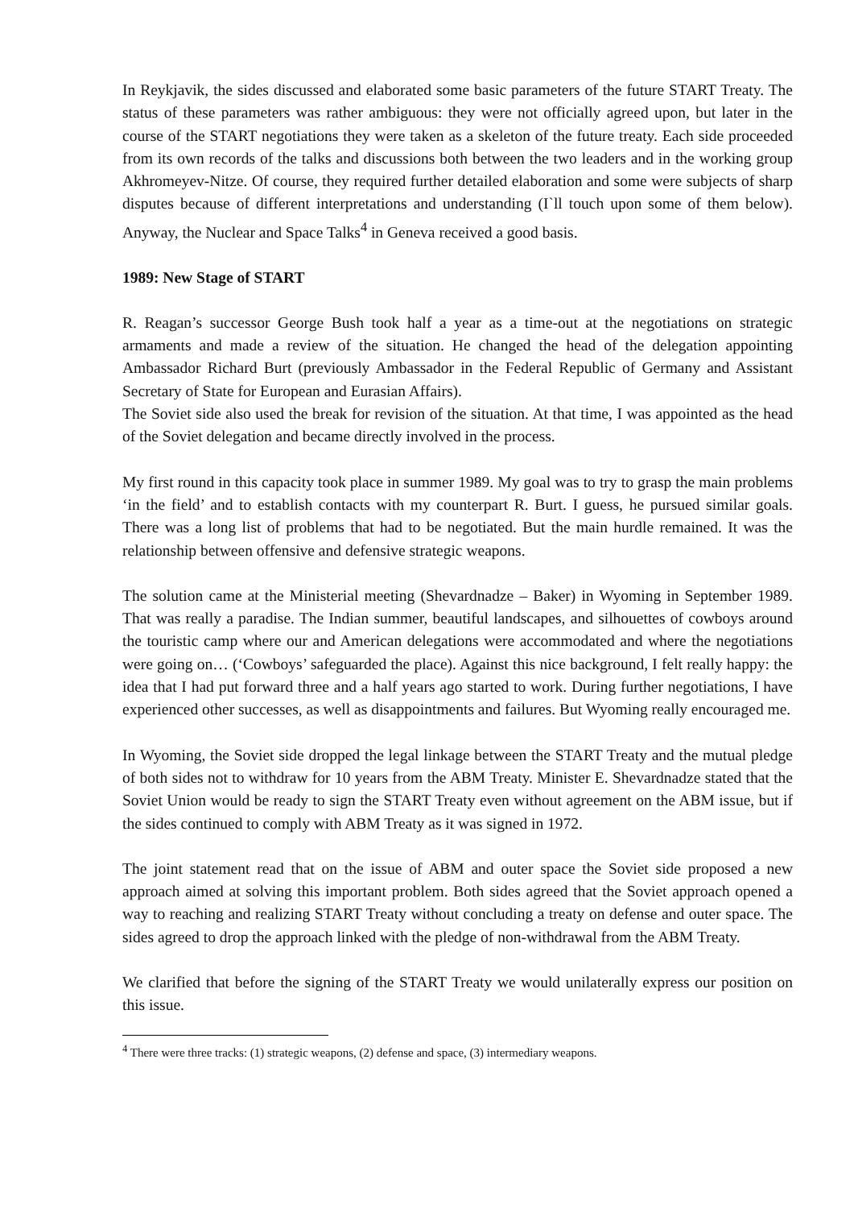In Reykjavik, the sides discussed and elaborated some basic parameters of the future START Treaty. The status of these parameters was rather ambiguous: they were not officially agreed upon, but later in the course of the START negotiations they were taken as a skeleton of the future treaty. Each side proceeded from its own records of the talks and discussions both between the two leaders and in the working group Akhromeyev-Nitze. Of course, they required further detailed elaboration and some were subjects of sharp disputes because of different interpretations and understanding (I`ll touch upon some of them below). Anyway, the Nuclear and Space Talks<sup>4</sup> in Geneva received a good basis.
1989: New Stage of START
R. Reagan’s successor George Bush took half a year as a time-out at the negotiations on strategic armaments and made a review of the situation. He changed the head of the delegation appointing Ambassador Richard Burt (previously Ambassador in the Federal Republic of Germany and Assistant Secretary of State for European and Eurasian Affairs).
The Soviet side also used the break for revision of the situation. At that time, I was appointed as the head of the Soviet delegation and became directly involved in the process.
My first round in this capacity took place in summer 1989. My goal was to try to grasp the main problems ‘in the field’ and to establish contacts with my counterpart R. Burt. I guess, he pursued similar goals. There was a long list of problems that had to be negotiated. But the main hurdle remained. It was the relationship between offensive and defensive strategic weapons.
The solution came at the Ministerial meeting (Shevardnadze – Baker) in Wyoming in September 1989. That was really a paradise. The Indian summer, beautiful landscapes, and silhouettes of cowboys around the touristic camp where our and American delegations were accommodated and where the negotiations were going on… (‘Cowboys’ safeguarded the place). Against this nice background, I felt really happy: the idea that I had put forward three and a half years ago started to work. During further negotiations, I have experienced other successes, as well as disappointments and failures. But Wyoming really encouraged me.
In Wyoming, the Soviet side dropped the legal linkage between the START Treaty and the mutual pledge of both sides not to withdraw for 10 years from the ABM Treaty. Minister E. Shevardnadze stated that the Soviet Union would be ready to sign the START Treaty even without agreement on the ABM issue, but if the sides continued to comply with ABM Treaty as it was signed in 1972.
The joint statement read that on the issue of ABM and outer space the Soviet side proposed a new approach aimed at solving this important problem. Both sides agreed that the Soviet approach opened a way to reaching and realizing START Treaty without concluding a treaty on defense and outer space. The sides agreed to drop the approach linked with the pledge of non-withdrawal from the ABM Treaty.
We clarified that before the signing of the START Treaty we would unilaterally express our position on this issue.
<sup>4</sup> There were three tracks: (1) strategic weapons, (2) defense and space, (3) intermediary weapons.